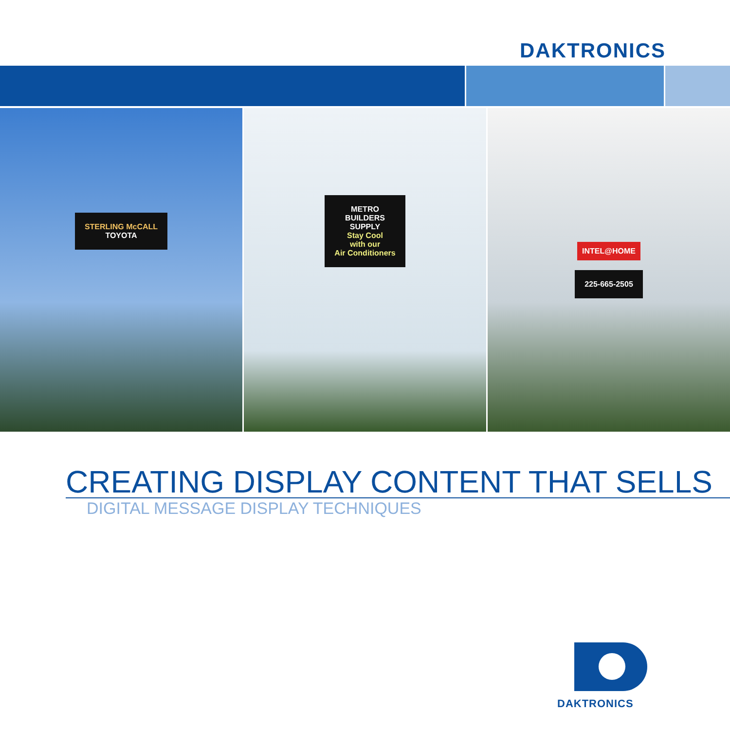DAKTRONICS
STERLING McCALL
TOYOTA
METRO
BUILDERS
SUPPLY
Stay Cool
with our
Air Conditioners
INTEL@HOME
225-665-2505
CREATING DISPLAY CONTENT THAT SELLS
DIGITAL MESSAGE DISPLAY TECHNIQUES
DAKTRONICS